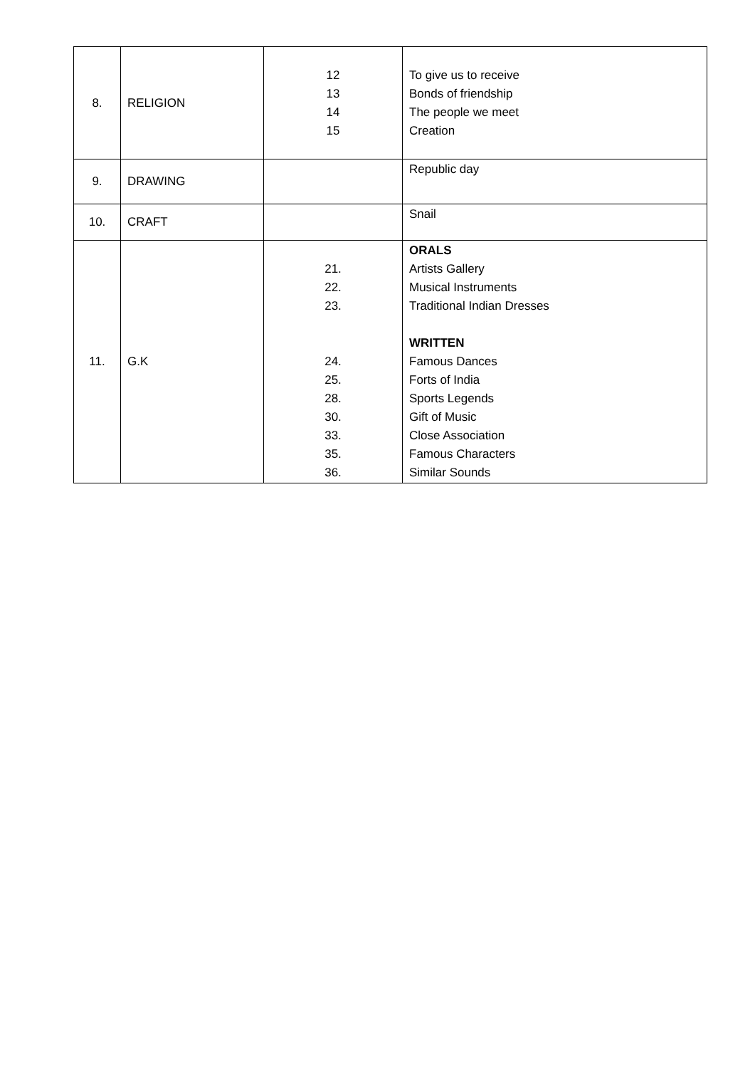| 8. | RELIGION | 12 13 14 15 | To give us to receive Bonds of friendship The people we meet Creation |
| 9. | DRAWING | | Republic day |
| 10. | CRAFT | | Snail |
| 11. | G.K | 21. 22. 23. 24. 25. 28. 30. 33. 35. 36. | ORALS Artists Gallery Musical Instruments Traditional Indian Dresses WRITTEN Famous Dances Forts of India Sports Legends Gift of Music Close Association Famous Characters Similar Sounds |